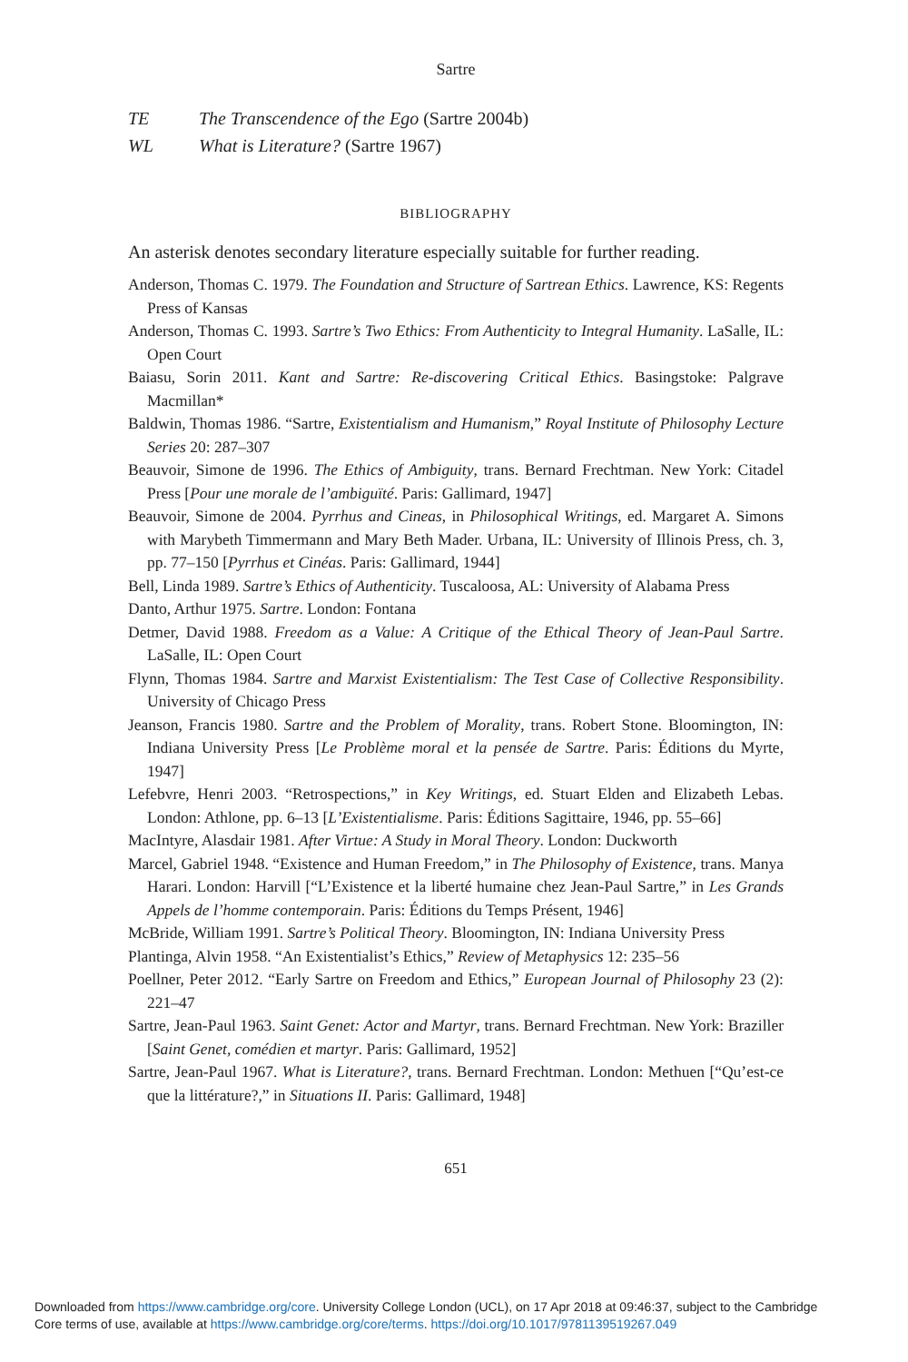Sartre
TE The Transcendence of the Ego (Sartre 2004b)
WL What is Literature? (Sartre 1967)
BIBLIOGRAPHY
An asterisk denotes secondary literature especially suitable for further reading.
Anderson, Thomas C. 1979. The Foundation and Structure of Sartrean Ethics. Lawrence, KS: Regents Press of Kansas
Anderson, Thomas C. 1993. Sartre’s Two Ethics: From Authenticity to Integral Humanity. LaSalle, IL: Open Court
Baiasu, Sorin 2011. Kant and Sartre: Re-discovering Critical Ethics. Basingstoke: Palgrave Macmillan*
Baldwin, Thomas 1986. “Sartre, Existentialism and Humanism,” Royal Institute of Philosophy Lecture Series 20: 287–307
Beauvoir, Simone de 1996. The Ethics of Ambiguity, trans. Bernard Frechtman. New York: Citadel Press [Pour une morale de l’ambiguïté. Paris: Gallimard, 1947]
Beauvoir, Simone de 2004. Pyrrhus and Cineas, in Philosophical Writings, ed. Margaret A. Simons with Marybeth Timmermann and Mary Beth Mader. Urbana, IL: University of Illinois Press, ch. 3, pp. 77–150 [Pyrrhus et Cinéas. Paris: Gallimard, 1944]
Bell, Linda 1989. Sartre’s Ethics of Authenticity. Tuscaloosa, AL: University of Alabama Press
Danto, Arthur 1975. Sartre. London: Fontana
Detmer, David 1988. Freedom as a Value: A Critique of the Ethical Theory of Jean-Paul Sartre. LaSalle, IL: Open Court
Flynn, Thomas 1984. Sartre and Marxist Existentialism: The Test Case of Collective Responsibility. University of Chicago Press
Jeanson, Francis 1980. Sartre and the Problem of Morality, trans. Robert Stone. Bloomington, IN: Indiana University Press [Le Problème moral et la pensée de Sartre. Paris: Éditions du Myrte, 1947]
Lefebvre, Henri 2003. “Retrospections,” in Key Writings, ed. Stuart Elden and Elizabeth Lebas. London: Athlone, pp. 6–13 [L’Existentialisme. Paris: Éditions Sagittaire, 1946, pp. 55–66]
MacIntyre, Alasdair 1981. After Virtue: A Study in Moral Theory. London: Duckworth
Marcel, Gabriel 1948. “Existence and Human Freedom,” in The Philosophy of Existence, trans. Manya Harari. London: Harvill [“L’Existence et la liberté humaine chez Jean-Paul Sartre,” in Les Grands Appels de l’homme contemporain. Paris: Éditions du Temps Présent, 1946]
McBride, William 1991. Sartre’s Political Theory. Bloomington, IN: Indiana University Press
Plantinga, Alvin 1958. “An Existentialist’s Ethics,” Review of Metaphysics 12: 235–56
Poellner, Peter 2012. “Early Sartre on Freedom and Ethics,” European Journal of Philosophy 23 (2): 221–47
Sartre, Jean-Paul 1963. Saint Genet: Actor and Martyr, trans. Bernard Frechtman. New York: Braziller [Saint Genet, comédien et martyr. Paris: Gallimard, 1952]
Sartre, Jean-Paul 1967. What is Literature?, trans. Bernard Frechtman. London: Methuen [“Qu’est-ce que la littérature?,” in Situations II. Paris: Gallimard, 1948]
651
Downloaded from https://www.cambridge.org/core. University College London (UCL), on 17 Apr 2018 at 09:46:37, subject to the Cambridge
Core terms of use, available at https://www.cambridge.org/core/terms. https://doi.org/10.1017/9781139519267.049